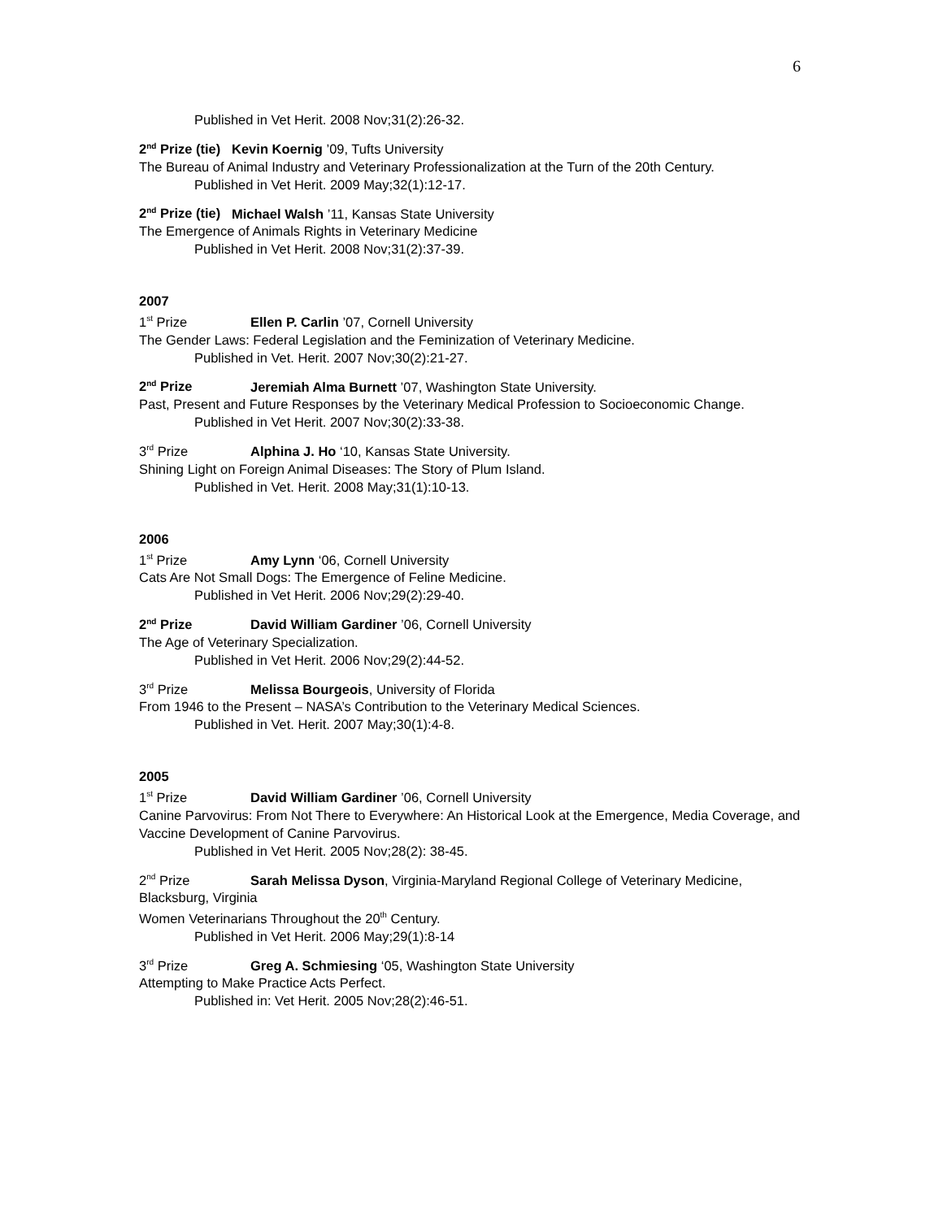6
Published in Vet Herit. 2008 Nov;31(2):26-32.
2<sup>nd</sup> Prize (tie) Kevin Koernig ’09, Tufts University
The Bureau of Animal Industry and Veterinary Professionalization at the Turn of the 20th Century.
Published in Vet Herit. 2009 May;32(1):12-17.
2<sup>nd</sup> Prize (tie) Michael Walsh ’11, Kansas State University
The Emergence of Animals Rights in Veterinary Medicine
Published in Vet Herit. 2008 Nov;31(2):37-39.
2007
1<sup>st</sup> Prize Ellen P. Carlin ’07, Cornell University
The Gender Laws: Federal Legislation and the Feminization of Veterinary Medicine.
Published in Vet. Herit. 2007 Nov;30(2):21-27.
2<sup>nd</sup> Prize Jeremiah Alma Burnett ’07, Washington State University.
Past, Present and Future Responses by the Veterinary Medical Profession to Socioeconomic Change.
Published in Vet Herit. 2007 Nov;30(2):33-38.
3<sup>rd</sup> Prize Alphina J. Ho ‘10, Kansas State University.
Shining Light on Foreign Animal Diseases: The Story of Plum Island.
Published in Vet. Herit. 2008 May;31(1):10-13.
2006
1<sup>st</sup> Prize Amy Lynn ‘06, Cornell University
Cats Are Not Small Dogs: The Emergence of Feline Medicine.
Published in Vet Herit. 2006 Nov;29(2):29-40.
2<sup>nd</sup> Prize David William Gardiner ’06, Cornell University
The Age of Veterinary Specialization.
Published in Vet Herit. 2006 Nov;29(2):44-52.
3<sup>rd</sup> Prize Melissa Bourgeois, University of Florida
From 1946 to the Present – NASA’s Contribution to the Veterinary Medical Sciences.
Published in Vet. Herit. 2007 May;30(1):4-8.
2005
1<sup>st</sup> Prize David William Gardiner ’06, Cornell University
Canine Parvovirus: From Not There to Everywhere: An Historical Look at the Emergence, Media Coverage, and Vaccine Development of Canine Parvovirus.
Published in Vet Herit. 2005 Nov;28(2): 38-45.
2<sup>nd</sup> Prize Sarah Melissa Dyson, Virginia-Maryland Regional College of Veterinary Medicine, Blacksburg, Virginia
Women Veterinarians Throughout the 20<sup>th</sup> Century.
Published in Vet Herit. 2006 May;29(1):8-14
3<sup>rd</sup> Prize Greg A. Schmiesing ‘05, Washington State University
Attempting to Make Practice Acts Perfect.
Published in: Vet Herit. 2005 Nov;28(2):46-51.